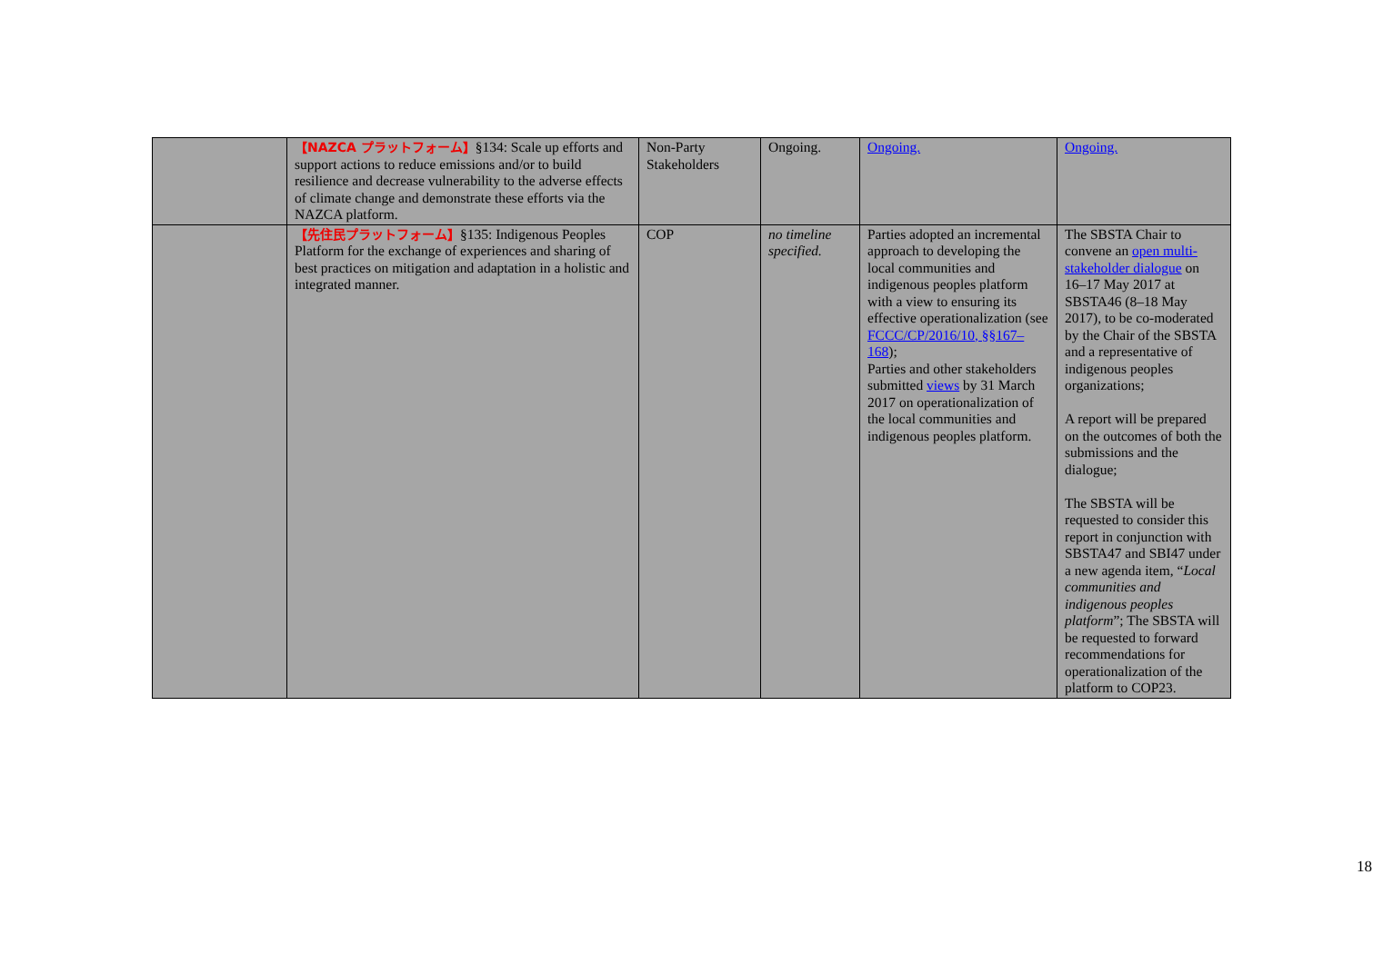| | 【NAZCA プラットフォーム】 §134: Scale up efforts and support actions to reduce emissions and/or to build resilience and decrease vulnerability to the adverse effects of climate change and demonstrate these efforts via the NAZCA platform. | Non-Party Stakeholders | Ongoing. | Ongoing. | Ongoing. |
| | 【先住民プラットフォーム】 §135: Indigenous Peoples Platform for the exchange of experiences and sharing of best practices on mitigation and adaptation in a holistic and integrated manner. | COP | no timeline specified. | Parties adopted an incremental approach to developing the local communities and indigenous peoples platform with a view to ensuring its effective operationalization (see FCCC/CP/2016/10, §§167–168 ); Parties and other stakeholders submitted views by 31 March 2017 on operationalization of the local communities and indigenous peoples platform. | The SBSTA Chair to convene an open multi-stakeholder dialogue on 16–17 May 2017 at SBSTA46 (8–18 May 2017), to be co-moderated by the Chair of the SBSTA and a representative of indigenous peoples organizations; A report will be prepared on the outcomes of both the submissions and the dialogue; The SBSTA will be requested to consider this report in conjunction with SBSTA47 and SBI47 under a new agenda item, “ Local communities and indigenous peoples platform ”; The SBSTA will be requested to forward recommendations for operationalization of the platform to COP23. |
18